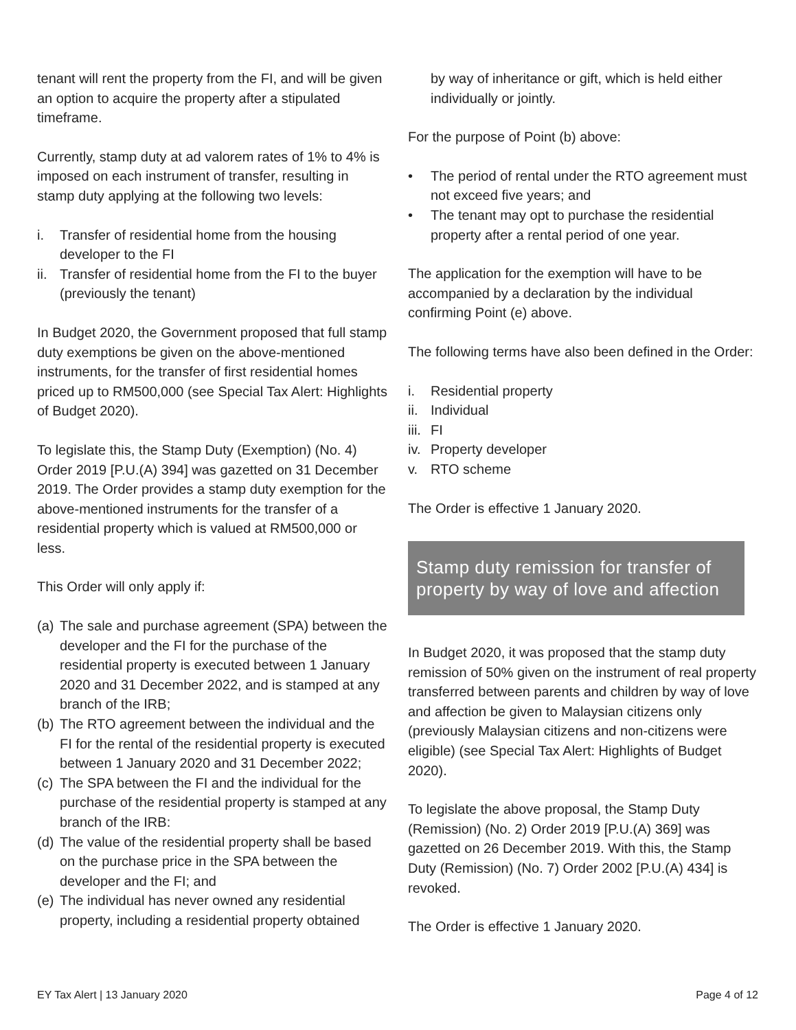tenant will rent the property from the FI, and will be given an option to acquire the property after a stipulated timeframe.
Currently, stamp duty at ad valorem rates of 1% to 4% is imposed on each instrument of transfer, resulting in stamp duty applying at the following two levels:
i. Transfer of residential home from the housing developer to the FI
ii. Transfer of residential home from the FI to the buyer (previously the tenant)
In Budget 2020, the Government proposed that full stamp duty exemptions be given on the above-mentioned instruments, for the transfer of first residential homes priced up to RM500,000 (see Special Tax Alert: Highlights of Budget 2020).
To legislate this, the Stamp Duty (Exemption) (No. 4) Order 2019 [P.U.(A) 394] was gazetted on 31 December 2019. The Order provides a stamp duty exemption for the above-mentioned instruments for the transfer of a residential property which is valued at RM500,000 or less.
This Order will only apply if:
(a) The sale and purchase agreement (SPA) between the developer and the FI for the purchase of the residential property is executed between 1 January 2020 and 31 December 2022, and is stamped at any branch of the IRB;
(b) The RTO agreement between the individual and the FI for the rental of the residential property is executed between 1 January 2020 and 31 December 2022;
(c) The SPA between the FI and the individual for the purchase of the residential property is stamped at any branch of the IRB:
(d) The value of the residential property shall be based on the purchase price in the SPA between the developer and the FI; and
(e) The individual has never owned any residential property, including a residential property obtained
by way of inheritance or gift, which is held either individually or jointly.
For the purpose of Point (b) above:
• The period of rental under the RTO agreement must not exceed five years; and
• The tenant may opt to purchase the residential property after a rental period of one year.
The application for the exemption will have to be accompanied by a declaration by the individual confirming Point (e) above.
The following terms have also been defined in the Order:
i. Residential property
ii. Individual
iii. FI
iv. Property developer
v. RTO scheme
The Order is effective 1 January 2020.
Stamp duty remission for transfer of property by way of love and affection
In Budget 2020, it was proposed that the stamp duty remission of 50% given on the instrument of real property transferred between parents and children by way of love and affection be given to Malaysian citizens only (previously Malaysian citizens and non-citizens were eligible) (see Special Tax Alert: Highlights of Budget 2020).
To legislate the above proposal, the Stamp Duty (Remission) (No. 2) Order 2019 [P.U.(A) 369] was gazetted on 26 December 2019. With this, the Stamp Duty (Remission) (No. 7) Order 2002 [P.U.(A) 434] is revoked.
The Order is effective 1 January 2020.
EY Tax Alert | 13 January 2020 Page 4 of 12